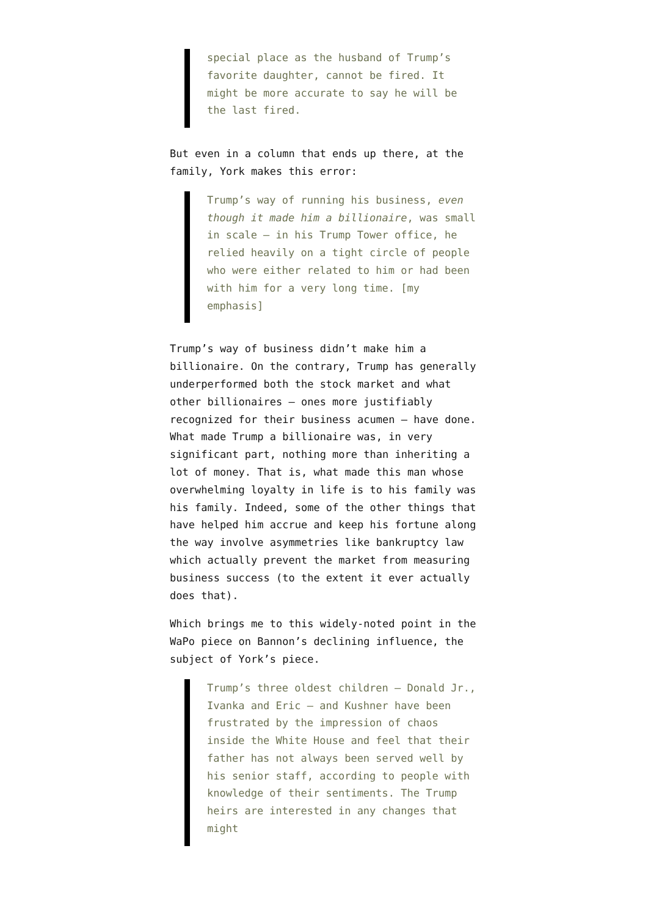special place as the husband of Trump’s favorite daughter, cannot be fired. It might be more accurate to say he will be the last fired.
But even in a column that ends up there, at the family, York makes this error:
Trump’s way of running his business, even though it made him a billionaire, was small in scale — in his Trump Tower office, he relied heavily on a tight circle of people who were either related to him or had been with him for a very long time. [my emphasis]
Trump’s way of business didn’t make him a billionaire. On the contrary, Trump has generally underperformed both the stock market and what other billionaires — ones more justifiably recognized for their business acumen — have done. What made Trump a billionaire was, in very significant part, nothing more than inheriting a lot of money. That is, what made this man whose overwhelming loyalty in life is to his family was his family. Indeed, some of the other things that have helped him accrue and keep his fortune along the way involve asymmetries like bankruptcy law which actually prevent the market from measuring business success (to the extent it ever actually does that).
Which brings me to this widely-noted point in the WaPo piece on Bannon’s declining influence, the subject of York’s piece.
Trump’s three oldest children — Donald Jr., Ivanka and Eric — and Kushner have been frustrated by the impression of chaos inside the White House and feel that their father has not always been served well by his senior staff, according to people with knowledge of their sentiments. The Trump heirs are interested in any changes that might